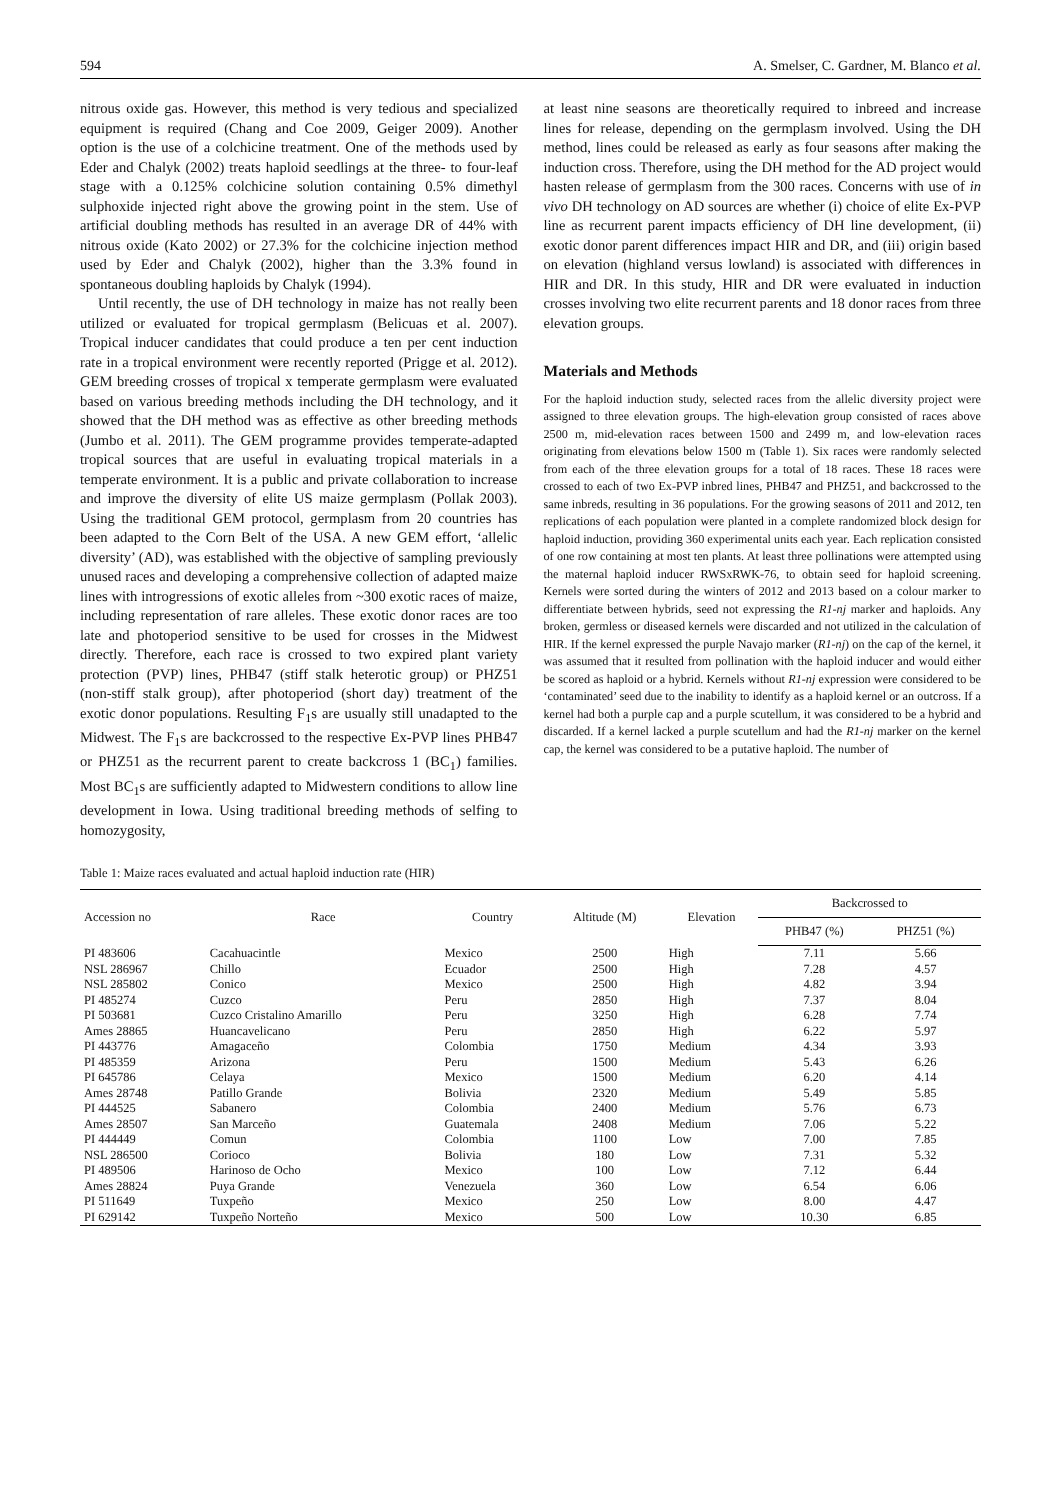594 A. Smelser, C. Gardner, M. Blanco et al.
nitrous oxide gas. However, this method is very tedious and specialized equipment is required (Chang and Coe 2009, Geiger 2009). Another option is the use of a colchicine treatment. One of the methods used by Eder and Chalyk (2002) treats haploid seedlings at the three- to four-leaf stage with a 0.125% colchicine solution containing 0.5% dimethyl sulphoxide injected right above the growing point in the stem. Use of artificial doubling methods has resulted in an average DR of 44% with nitrous oxide (Kato 2002) or 27.3% for the colchicine injection method used by Eder and Chalyk (2002), higher than the 3.3% found in spontaneous doubling haploids by Chalyk (1994).
Until recently, the use of DH technology in maize has not really been utilized or evaluated for tropical germplasm (Belicuas et al. 2007). Tropical inducer candidates that could produce a ten per cent induction rate in a tropical environment were recently reported (Prigge et al. 2012). GEM breeding crosses of tropical x temperate germplasm were evaluated based on various breeding methods including the DH technology, and it showed that the DH method was as effective as other breeding methods (Jumbo et al. 2011). The GEM programme provides temperate-adapted tropical sources that are useful in evaluating tropical materials in a temperate environment. It is a public and private collaboration to increase and improve the diversity of elite US maize germplasm (Pollak 2003). Using the traditional GEM protocol, germplasm from 20 countries has been adapted to the Corn Belt of the USA. A new GEM effort, ‘allelic diversity’ (AD), was established with the objective of sampling previously unused races and developing a comprehensive collection of adapted maize lines with introgressions of exotic alleles from ~300 exotic races of maize, including representation of rare alleles. These exotic donor races are too late and photoperiod sensitive to be used for crosses in the Midwest directly. Therefore, each race is crossed to two expired plant variety protection (PVP) lines, PHB47 (stiff stalk heterotic group) or PHZ51 (non-stiff stalk group), after photoperiod (short day) treatment of the exotic donor populations. Resulting F<sub>1</sub>s are usually still unadapted to the Midwest. The F<sub>1</sub>s are backcrossed to the respective Ex-PVP lines PHB47 or PHZ51 as the recurrent parent to create backcross 1 (BC<sub>1</sub>) families. Most BC<sub>1</sub>s are sufficiently adapted to Midwestern conditions to allow line development in Iowa. Using traditional breeding methods of selfing to homozygosity,
at least nine seasons are theoretically required to inbreed and increase lines for release, depending on the germplasm involved. Using the DH method, lines could be released as early as four seasons after making the induction cross. Therefore, using the DH method for the AD project would hasten release of germplasm from the 300 races. Concerns with use of in vivo DH technology on AD sources are whether (i) choice of elite Ex-PVP line as recurrent parent impacts efficiency of DH line development, (ii) exotic donor parent differences impact HIR and DR, and (iii) origin based on elevation (highland versus lowland) is associated with differences in HIR and DR. In this study, HIR and DR were evaluated in induction crosses involving two elite recurrent parents and 18 donor races from three elevation groups.
Materials and Methods
For the haploid induction study, selected races from the allelic diversity project were assigned to three elevation groups. The high-elevation group consisted of races above 2500 m, mid-elevation races between 1500 and 2499 m, and low-elevation races originating from elevations below 1500 m (Table 1). Six races were randomly selected from each of the three elevation groups for a total of 18 races. These 18 races were crossed to each of two Ex-PVP inbred lines, PHB47 and PHZ51, and backcrossed to the same inbreds, resulting in 36 populations. For the growing seasons of 2011 and 2012, ten replications of each population were planted in a complete randomized block design for haploid induction, providing 360 experimental units each year. Each replication consisted of one row containing at most ten plants. At least three pollinations were attempted using the maternal haploid inducer RWSxRWK-76, to obtain seed for haploid screening. Kernels were sorted during the winters of 2012 and 2013 based on a colour marker to differentiate between hybrids, seed not expressing the R1-nj marker and haploids. Any broken, germless or diseased kernels were discarded and not utilized in the calculation of HIR. If the kernel expressed the purple Navajo marker (R1-nj) on the cap of the kernel, it was assumed that it resulted from pollination with the haploid inducer and would either be scored as haploid or a hybrid. Kernels without R1-nj expression were considered to be ‘contaminated’ seed due to the inability to identify as a haploid kernel or an outcross. If a kernel had both a purple cap and a purple scutellum, it was considered to be a hybrid and discarded. If a kernel lacked a purple scutellum and had the R1-nj marker on the kernel cap, the kernel was considered to be a putative haploid. The number of
Table 1: Maize races evaluated and actual haploid induction rate (HIR)
| Accession no | Race | Country | Altitude (M) | Elevation | Backcrossed to | |
| --- | --- | --- | --- | --- | --- | --- |
| | | | | | PHB47 (%) | PHZ51 (%) |
| PI 483606 | Cacahuacintle | Mexico | 2500 | High | 7.11 | 5.66 |
| NSL 286967 | Chillo | Ecuador | 2500 | High | 7.28 | 4.57 |
| NSL 285802 | Conico | Mexico | 2500 | High | 4.82 | 3.94 |
| PI 485274 | Cuzco | Peru | 2850 | High | 7.37 | 8.04 |
| PI 503681 | Cuzco Cristalino Amarillo | Peru | 3250 | High | 6.28 | 7.74 |
| Ames 28865 | Huancavelicano | Peru | 2850 | High | 6.22 | 5.97 |
| PI 443776 | Amagaceño | Colombia | 1750 | Medium | 4.34 | 3.93 |
| PI 485359 | Arizona | Peru | 1500 | Medium | 5.43 | 6.26 |
| PI 645786 | Celaya | Mexico | 1500 | Medium | 6.20 | 4.14 |
| Ames 28748 | Patillo Grande | Bolivia | 2320 | Medium | 5.49 | 5.85 |
| PI 444525 | Sabanero | Colombia | 2400 | Medium | 5.76 | 6.73 |
| Ames 28507 | San Marceño | Guatemala | 2408 | Medium | 7.06 | 5.22 |
| PI 444449 | Comun | Colombia | 1100 | Low | 7.00 | 7.85 |
| NSL 286500 | Corioco | Bolivia | 180 | Low | 7.31 | 5.32 |
| PI 489506 | Harinoso de Ocho | Mexico | 100 | Low | 7.12 | 6.44 |
| Ames 28824 | Puya Grande | Venezuela | 360 | Low | 6.54 | 6.06 |
| PI 511649 | Tuxpeño | Mexico | 250 | Low | 8.00 | 4.47 |
| PI 629142 | Tuxpeño Norteño | Mexico | 500 | Low | 10.30 | 6.85 |